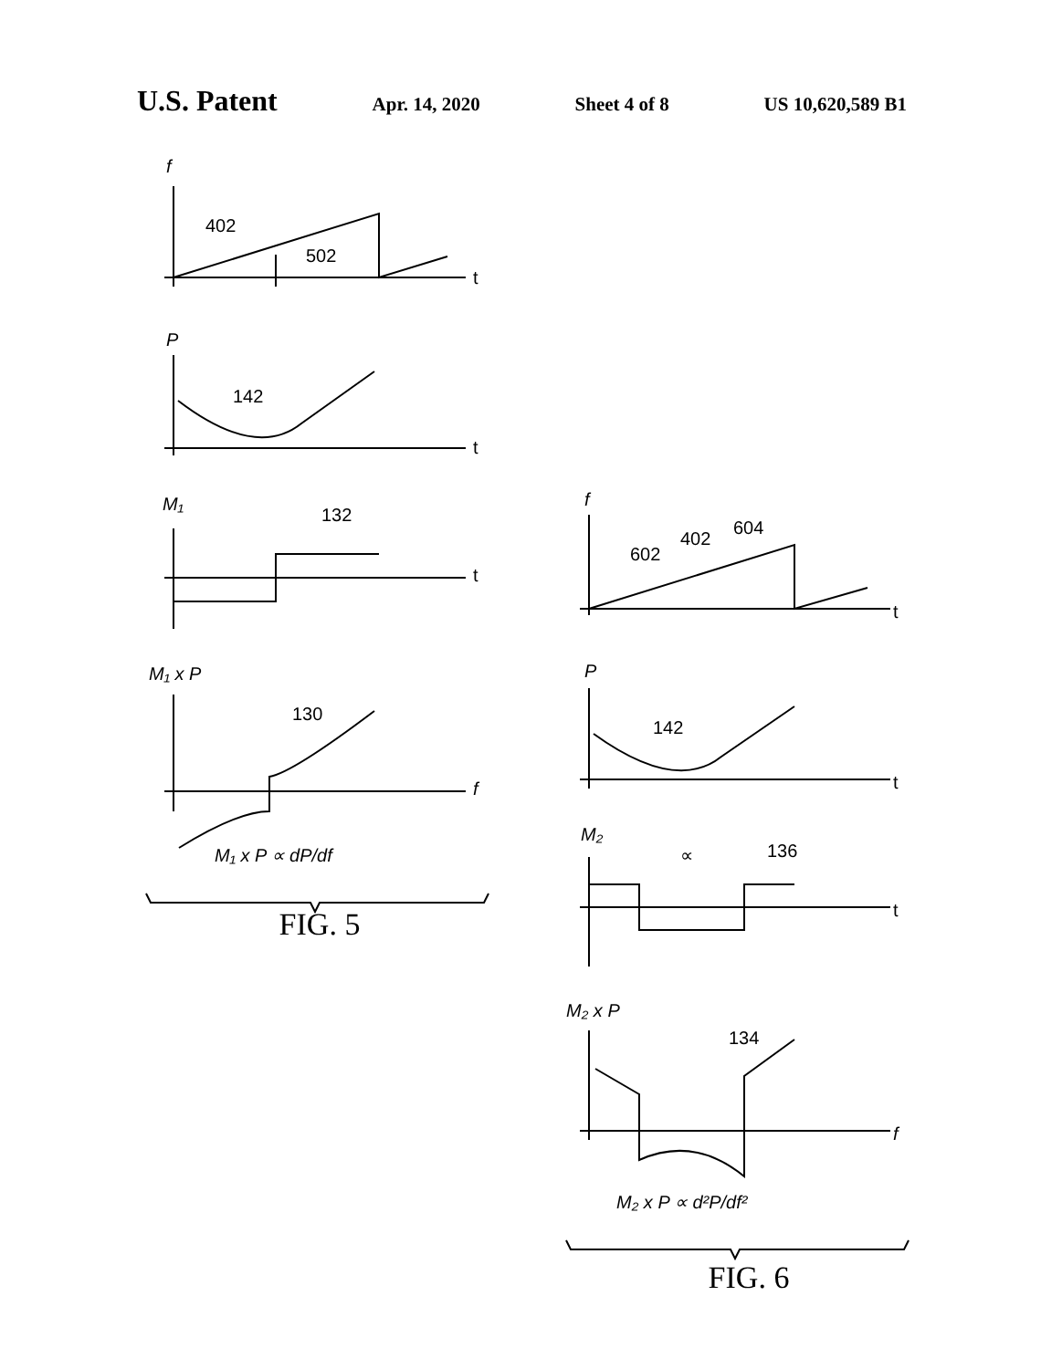U.S. Patent Apr. 14, 2020 Sheet 4 of 8 US 10,620,589 B1
f
402
502
t
P
142
t
M₁
132
t
M₁ x P
130
f
M₁ x P ∝ dP/df
FIG. 5
f
602
402
604
t
P
142
t
M₂
∝
136
t
M₂ x P
134
f
M₂ x P ∝ d²P/df²
FIG. 6